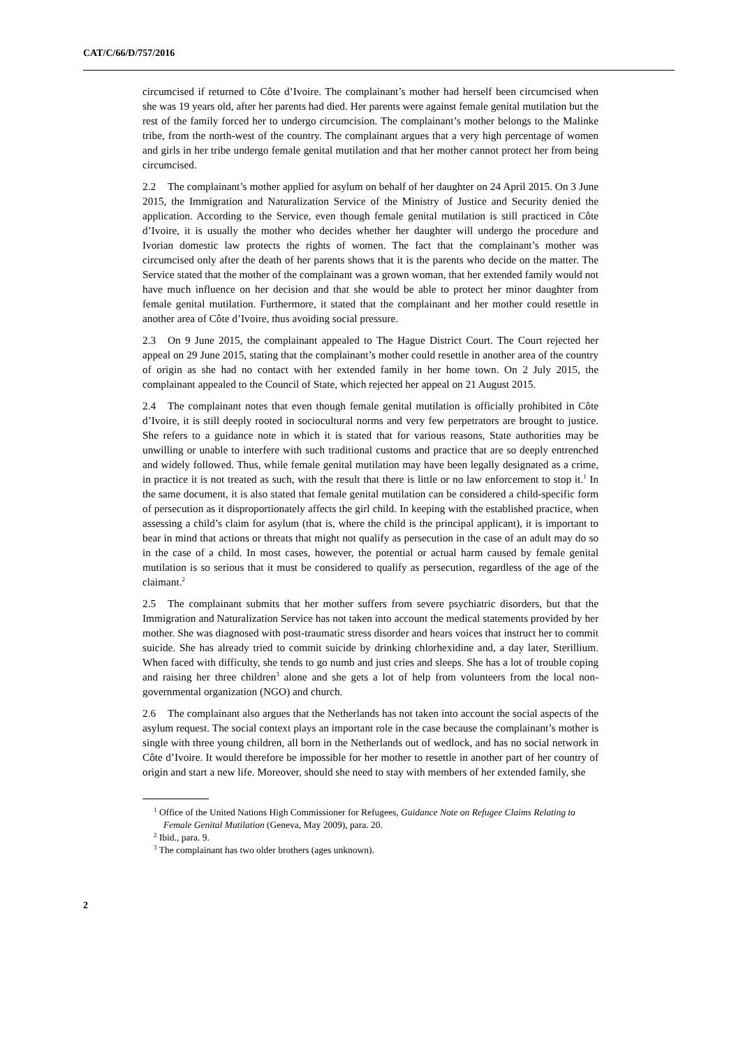CAT/C/66/D/757/2016
circumcised if returned to Côte d’Ivoire. The complainant’s mother had herself been circumcised when she was 19 years old, after her parents had died. Her parents were against female genital mutilation but the rest of the family forced her to undergo circumcision. The complainant’s mother belongs to the Malinke tribe, from the north-west of the country. The complainant argues that a very high percentage of women and girls in her tribe undergo female genital mutilation and that her mother cannot protect her from being circumcised.
2.2 The complainant’s mother applied for asylum on behalf of her daughter on 24 April 2015. On 3 June 2015, the Immigration and Naturalization Service of the Ministry of Justice and Security denied the application. According to the Service, even though female genital mutilation is still practiced in Côte d’Ivoire, it is usually the mother who decides whether her daughter will undergo the procedure and Ivorian domestic law protects the rights of women. The fact that the complainant’s mother was circumcised only after the death of her parents shows that it is the parents who decide on the matter. The Service stated that the mother of the complainant was a grown woman, that her extended family would not have much influence on her decision and that she would be able to protect her minor daughter from female genital mutilation. Furthermore, it stated that the complainant and her mother could resettle in another area of Côte d’Ivoire, thus avoiding social pressure.
2.3 On 9 June 2015, the complainant appealed to The Hague District Court. The Court rejected her appeal on 29 June 2015, stating that the complainant’s mother could resettle in another area of the country of origin as she had no contact with her extended family in her home town. On 2 July 2015, the complainant appealed to the Council of State, which rejected her appeal on 21 August 2015.
2.4 The complainant notes that even though female genital mutilation is officially prohibited in Côte d’Ivoire, it is still deeply rooted in sociocultural norms and very few perpetrators are brought to justice. She refers to a guidance note in which it is stated that for various reasons, State authorities may be unwilling or unable to interfere with such traditional customs and practice that are so deeply entrenched and widely followed. Thus, while female genital mutilation may have been legally designated as a crime, in practice it is not treated as such, with the result that there is little or no law enforcement to stop it.<sup>1</sup> In the same document, it is also stated that female genital mutilation can be considered a child-specific form of persecution as it disproportionately affects the girl child. In keeping with the established practice, when assessing a child’s claim for asylum (that is, where the child is the principal applicant), it is important to bear in mind that actions or threats that might not qualify as persecution in the case of an adult may do so in the case of a child. In most cases, however, the potential or actual harm caused by female genital mutilation is so serious that it must be considered to qualify as persecution, regardless of the age of the claimant.<sup>2</sup>
2.5 The complainant submits that her mother suffers from severe psychiatric disorders, but that the Immigration and Naturalization Service has not taken into account the medical statements provided by her mother. She was diagnosed with post-traumatic stress disorder and hears voices that instruct her to commit suicide. She has already tried to commit suicide by drinking chlorhexidine and, a day later, Sterillium. When faced with difficulty, she tends to go numb and just cries and sleeps. She has a lot of trouble coping and raising her three children<sup>3</sup> alone and she gets a lot of help from volunteers from the local non-governmental organization (NGO) and church.
2.6 The complainant also argues that the Netherlands has not taken into account the social aspects of the asylum request. The social context plays an important role in the case because the complainant’s mother is single with three young children, all born in the Netherlands out of wedlock, and has no social network in Côte d’Ivoire. It would therefore be impossible for her mother to resettle in another part of her country of origin and start a new life. Moreover, should she need to stay with members of her extended family, she
<sup>1</sup> Office of the United Nations High Commissioner for Refugees, Guidance Note on Refugee Claims Relating to Female Genital Mutilation (Geneva, May 2009), para. 20.
<sup>2</sup> Ibid., para. 9.
<sup>3</sup> The complainant has two older brothers (ages unknown).
2